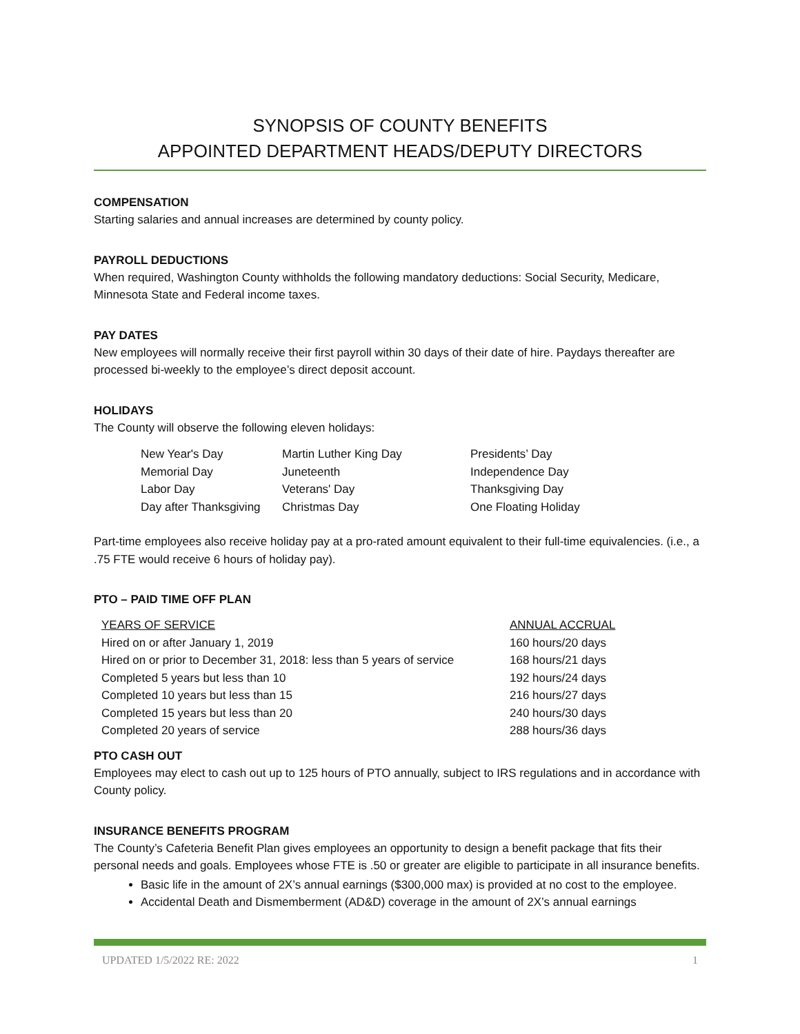SYNOPSIS OF COUNTY BENEFITS
APPOINTED DEPARTMENT HEADS/DEPUTY DIRECTORS
COMPENSATION
Starting salaries and annual increases are determined by county policy.
PAYROLL DEDUCTIONS
When required, Washington County withholds the following mandatory deductions: Social Security, Medicare, Minnesota State and Federal income taxes.
PAY DATES
New employees will normally receive their first payroll within 30 days of their date of hire. Paydays thereafter are processed bi-weekly to the employee’s direct deposit account.
HOLIDAYS
The County will observe the following eleven holidays:
| New Year's Day | Martin Luther King Day | Presidents’ Day |
| Memorial Day | Juneteenth | Independence Day |
| Labor Day | Veterans' Day | Thanksgiving Day |
| Day after Thanksgiving | Christmas Day | One Floating Holiday |
Part-time employees also receive holiday pay at a pro-rated amount equivalent to their full-time equivalencies. (i.e., a .75 FTE would receive 6 hours of holiday pay).
PTO – PAID TIME OFF PLAN
| YEARS OF SERVICE | ANNUAL ACCRUAL |
| Hired on or after January 1, 2019 | 160 hours/20 days |
| Hired on or prior to December 31, 2018: less than 5 years of service | 168 hours/21 days |
| Completed 5 years but less than 10 | 192 hours/24 days |
| Completed 10 years but less than 15 | 216 hours/27 days |
| Completed 15 years but less than 20 | 240 hours/30 days |
| Completed 20 years of service | 288 hours/36 days |
PTO CASH OUT
Employees may elect to cash out up to 125 hours of PTO annually, subject to IRS regulations and in accordance with County policy.
INSURANCE BENEFITS PROGRAM
The County’s Cafeteria Benefit Plan gives employees an opportunity to design a benefit package that fits their personal needs and goals. Employees whose FTE is .50 or greater are eligible to participate in all insurance benefits.
Basic life in the amount of 2X’s annual earnings ($300,000 max) is provided at no cost to the employee.
Accidental Death and Dismemberment (AD&D) coverage in the amount of 2X’s annual earnings
UPDATED 1/5/2022 RE: 2022 1